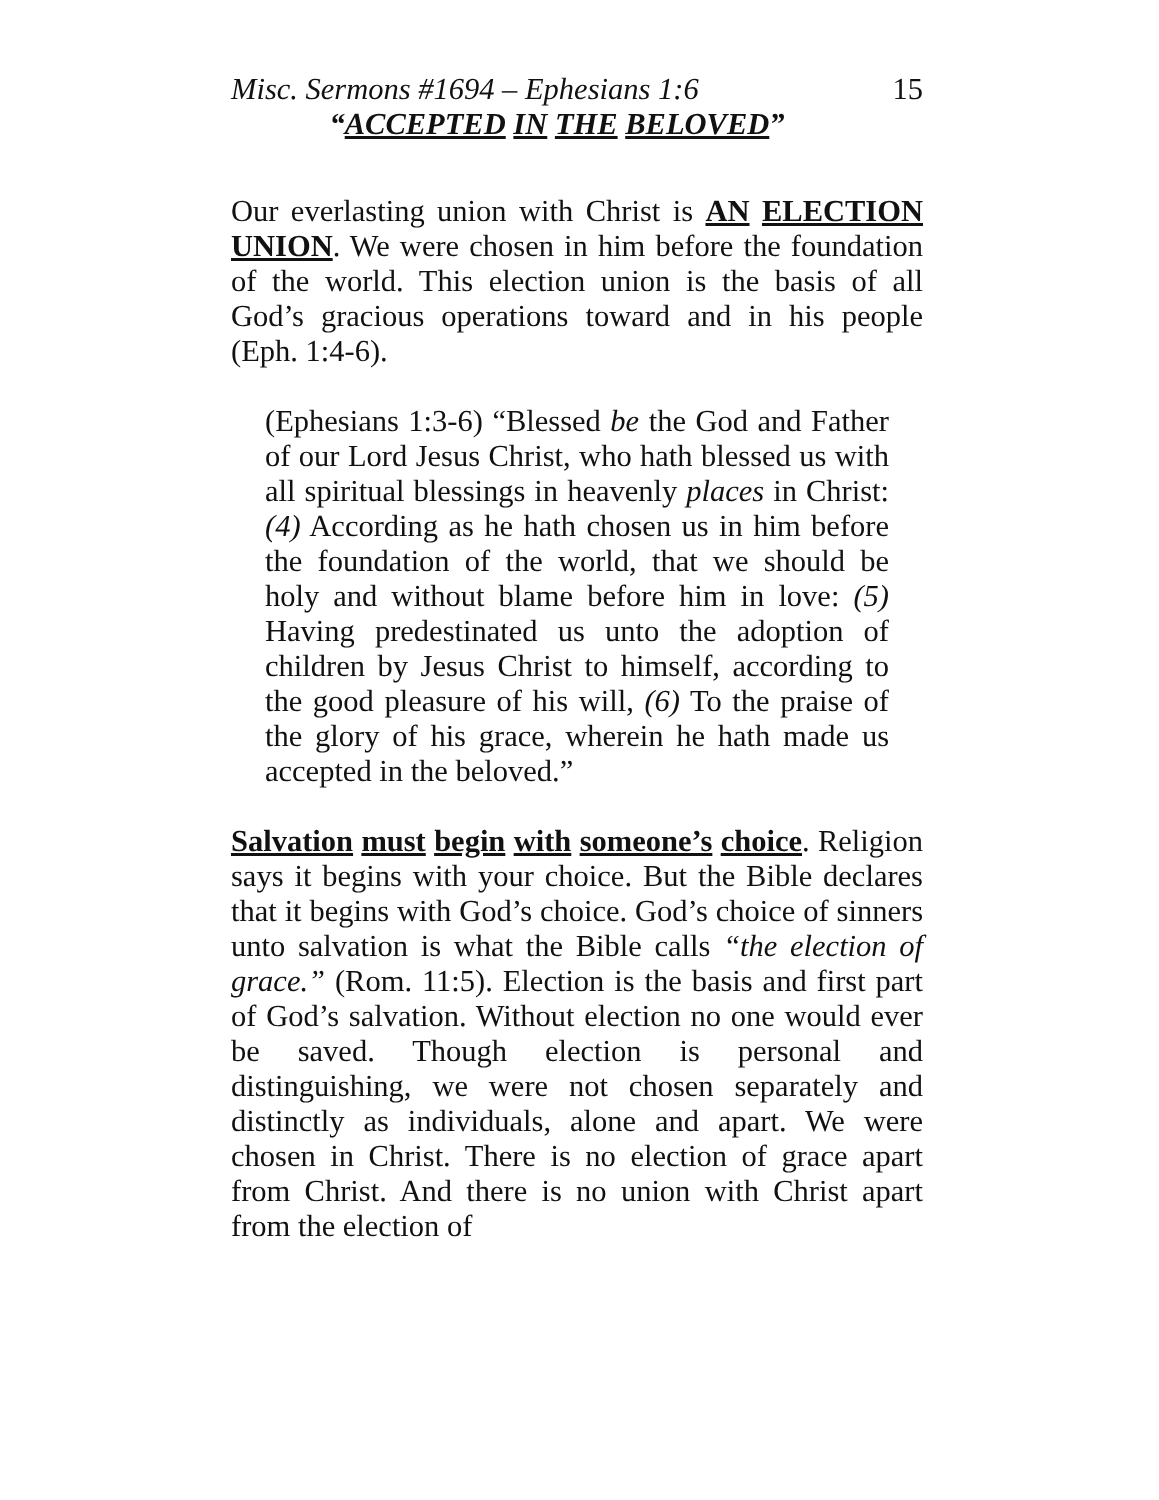Misc. Sermons #1694 – Ephesians 1:6 15
“ACCEPTED IN THE BELOVED”
Our everlasting union with Christ is AN ELECTION UNION. We were chosen in him before the foundation of the world. This election union is the basis of all God’s gracious operations toward and in his people (Eph. 1:4-6).
(Ephesians 1:3-6) “Blessed be the God and Father of our Lord Jesus Christ, who hath blessed us with all spiritual blessings in heavenly places in Christ: (4) According as he hath chosen us in him before the foundation of the world, that we should be holy and without blame before him in love: (5) Having predestinated us unto the adoption of children by Jesus Christ to himself, according to the good pleasure of his will, (6) To the praise of the glory of his grace, wherein he hath made us accepted in the beloved.”
Salvation must begin with someone’s choice. Religion says it begins with your choice. But the Bible declares that it begins with God’s choice. God’s choice of sinners unto salvation is what the Bible calls “the election of grace.” (Rom. 11:5). Election is the basis and first part of God’s salvation. Without election no one would ever be saved. Though election is personal and distinguishing, we were not chosen separately and distinctly as individuals, alone and apart. We were chosen in Christ. There is no election of grace apart from Christ. And there is no union with Christ apart from the election of